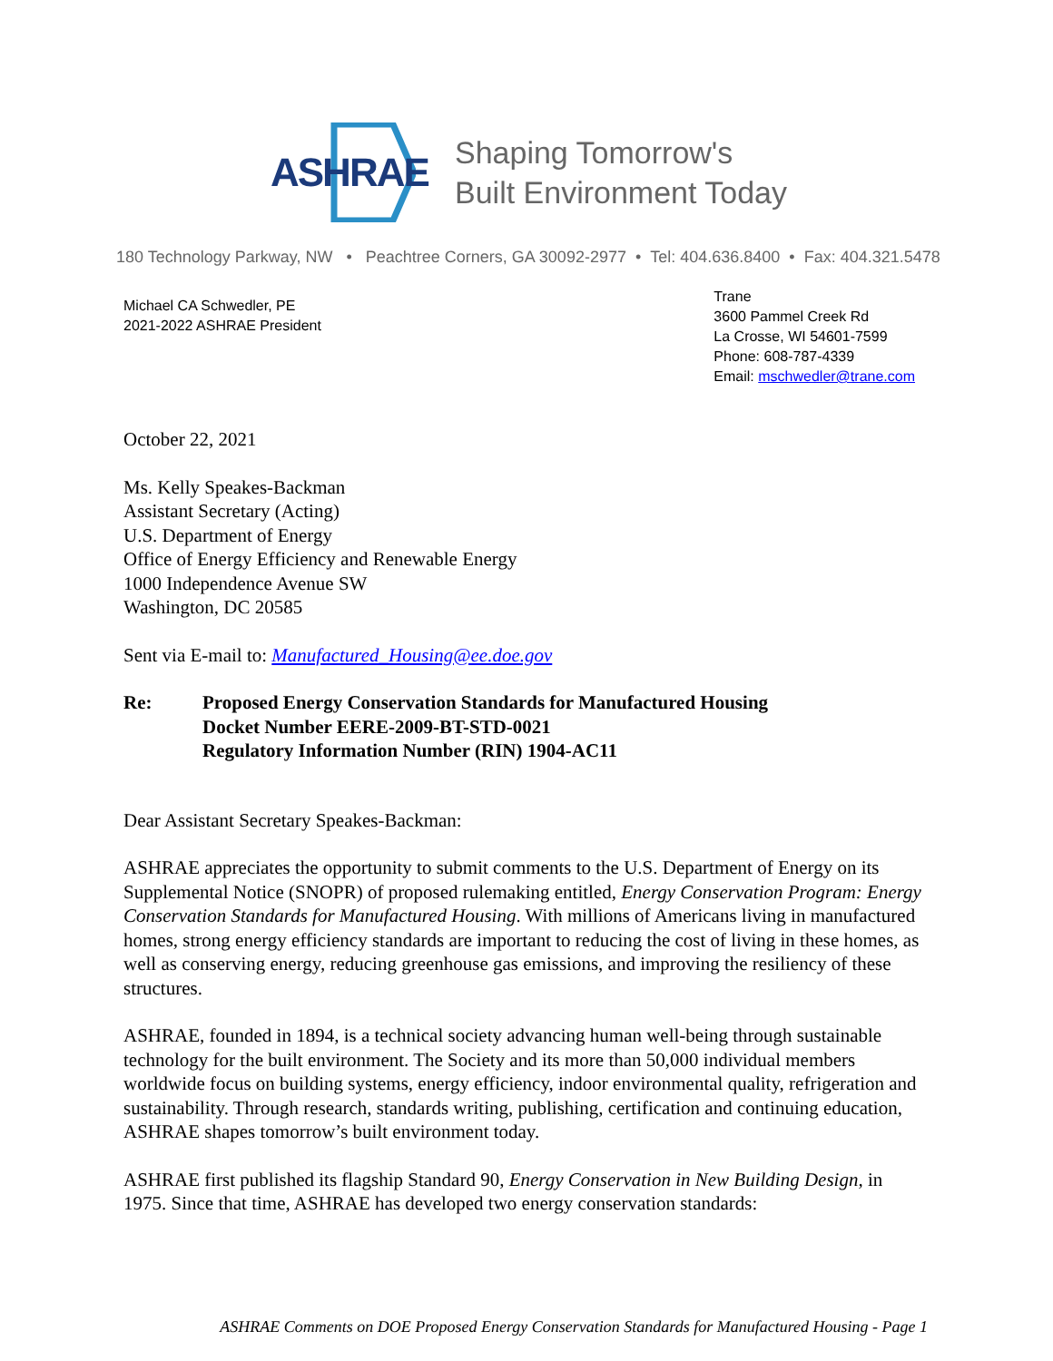ASHRAE
Shaping Tomorrow's
Built Environment Today
180 Technology Parkway, NW • Peachtree Corners, GA 30092-2977 • Tel: 404.636.8400 • Fax: 404.321.5478
Michael CA Schwedler, PE
2021-2022 ASHRAE President
Trane
3600 Pammel Creek Rd
La Crosse, WI 54601-7599
Phone: 608-787-4339
Email: mschwedler@trane.com
October 22, 2021
Ms. Kelly Speakes-Backman
Assistant Secretary (Acting)
U.S. Department of Energy
Office of Energy Efficiency and Renewable Energy
1000 Independence Avenue SW
Washington, DC 20585
Sent via E-mail to: Manufactured_Housing@ee.doe.gov
Re: Proposed Energy Conservation Standards for Manufactured Housing
Docket Number EERE-2009-BT-STD-0021
Regulatory Information Number (RIN) 1904-AC11
Dear Assistant Secretary Speakes-Backman:
ASHRAE appreciates the opportunity to submit comments to the U.S. Department of Energy on its Supplemental Notice (SNOPR) of proposed rulemaking entitled, Energy Conservation Program: Energy Conservation Standards for Manufactured Housing. With millions of Americans living in manufactured homes, strong energy efficiency standards are important to reducing the cost of living in these homes, as well as conserving energy, reducing greenhouse gas emissions, and improving the resiliency of these structures.
ASHRAE, founded in 1894, is a technical society advancing human well-being through sustainable technology for the built environment. The Society and its more than 50,000 individual members worldwide focus on building systems, energy efficiency, indoor environmental quality, refrigeration and sustainability. Through research, standards writing, publishing, certification and continuing education, ASHRAE shapes tomorrow’s built environment today.
ASHRAE first published its flagship Standard 90, Energy Conservation in New Building Design, in 1975. Since that time, ASHRAE has developed two energy conservation standards:
ASHRAE Comments on DOE Proposed Energy Conservation Standards for Manufactured Housing - Page 1